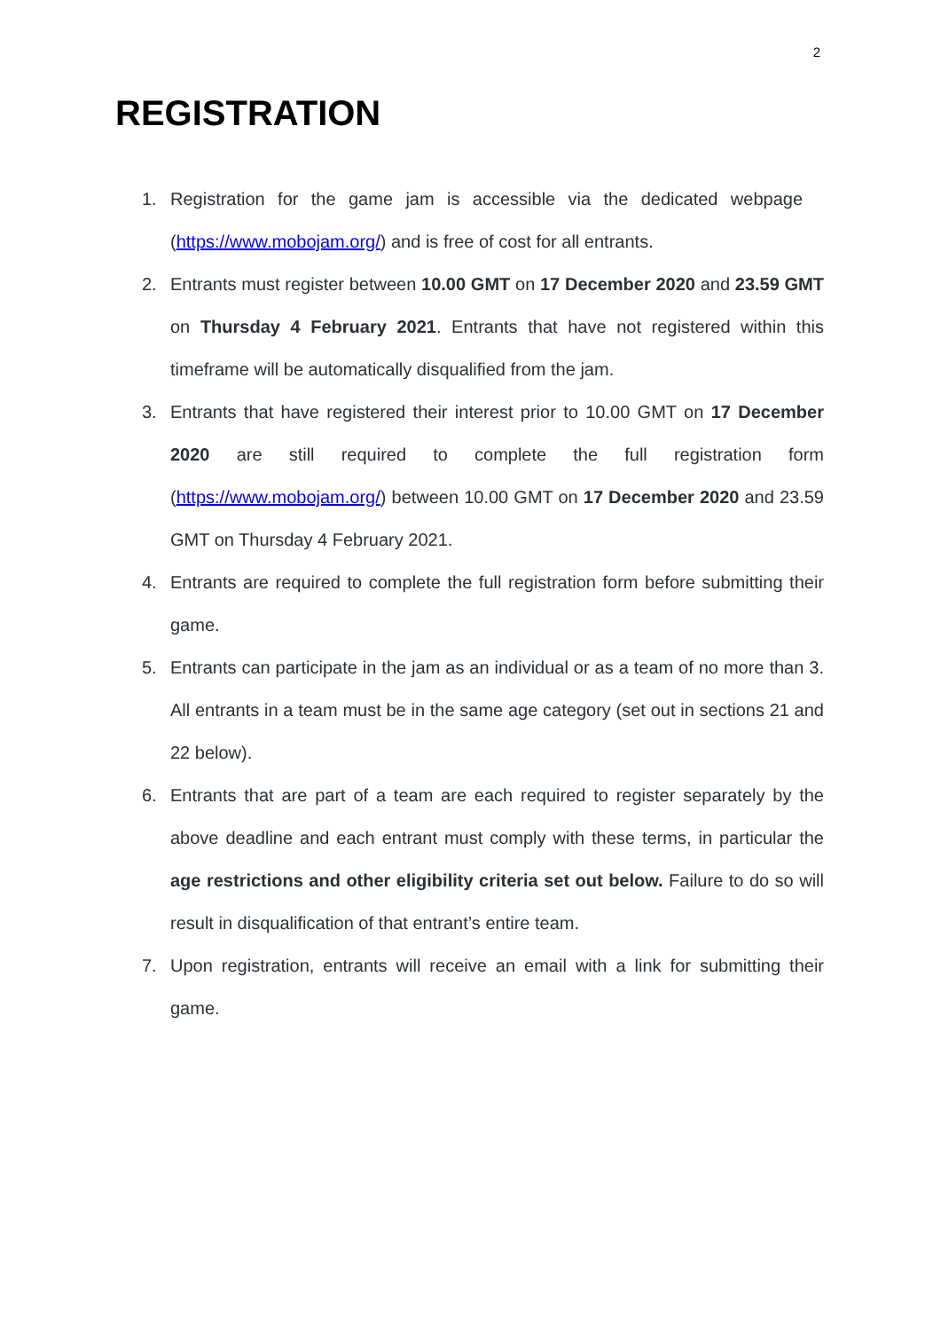2
REGISTRATION
1. Registration for the game jam is accessible via the dedicated webpage (https://www.mobojam.org/) and is free of cost for all entrants.
2. Entrants must register between 10.00 GMT on 17 December 2020 and 23.59 GMT on Thursday 4 February 2021. Entrants that have not registered within this timeframe will be automatically disqualified from the jam.
3. Entrants that have registered their interest prior to 10.00 GMT on 17 December 2020 are still required to complete the full registration form (https://www.mobojam.org/) between 10.00 GMT on 17 December 2020 and 23.59 GMT on Thursday 4 February 2021.
4. Entrants are required to complete the full registration form before submitting their game.
5. Entrants can participate in the jam as an individual or as a team of no more than 3. All entrants in a team must be in the same age category (set out in sections 21 and 22 below).
6. Entrants that are part of a team are each required to register separately by the above deadline and each entrant must comply with these terms, in particular the age restrictions and other eligibility criteria set out below. Failure to do so will result in disqualification of that entrant’s entire team.
7. Upon registration, entrants will receive an email with a link for submitting their game.